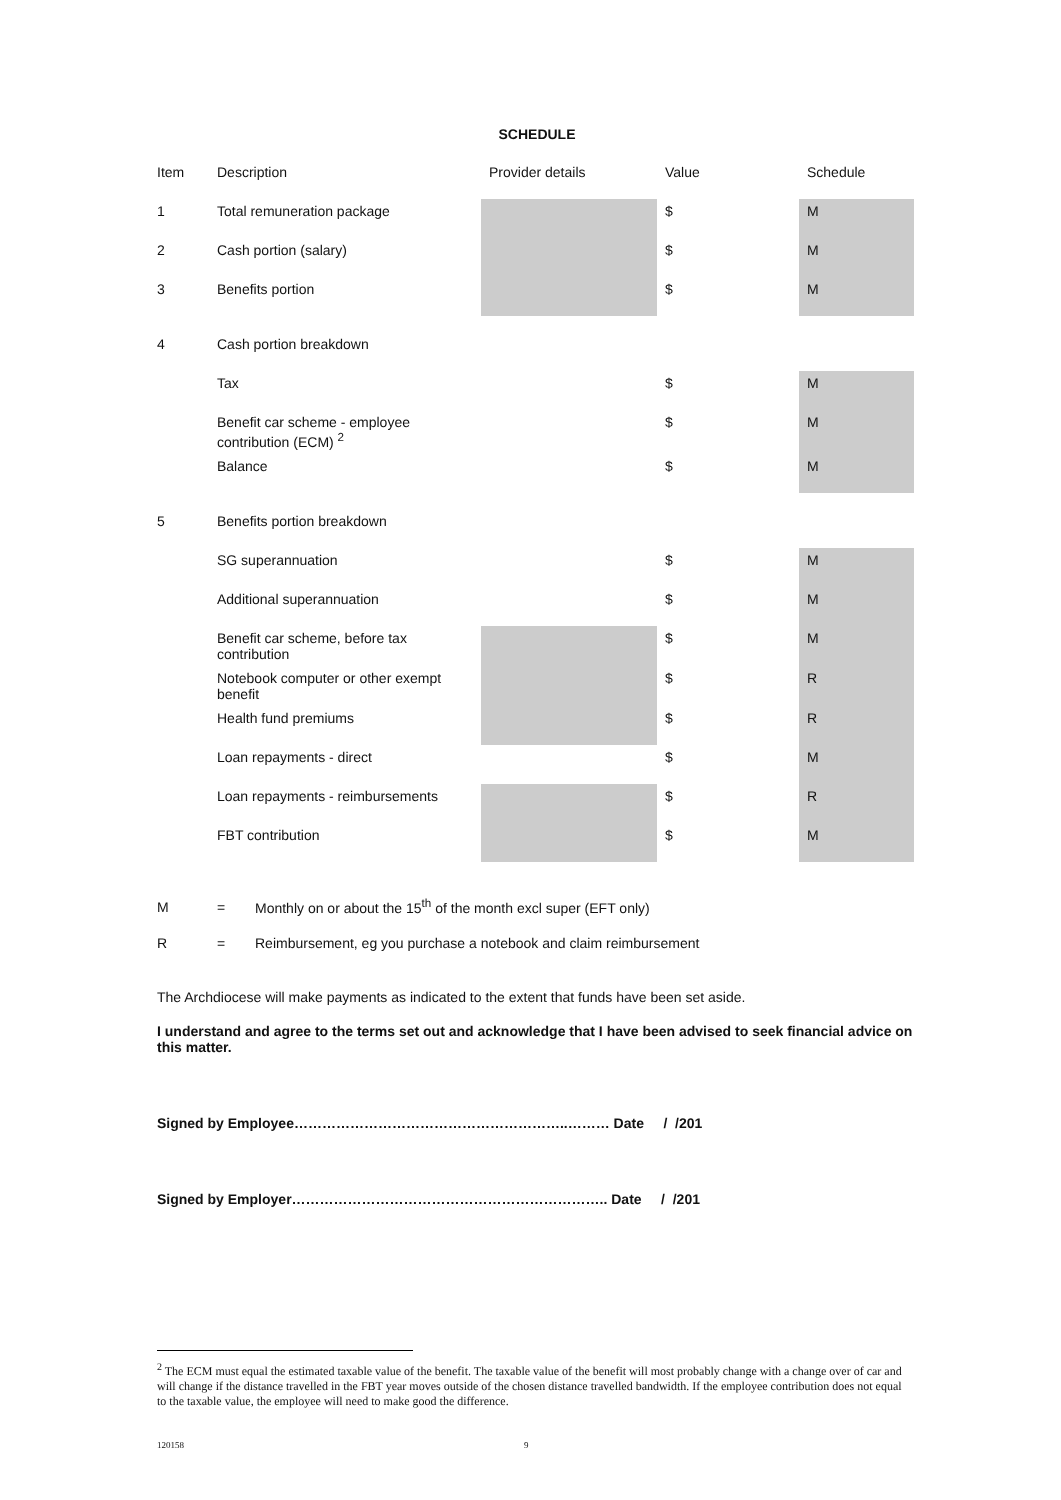SCHEDULE
| Item | Description | Provider details | Value | Schedule |
| --- | --- | --- | --- | --- |
| 1 | Total remuneration package | | $ | M |
| 2 | Cash portion (salary) | | $ | M |
| 3 | Benefits portion | | $ | M |
| 4 | Cash portion breakdown | | | |
| | Tax | | $ | M |
| | Benefit car scheme - employee contribution (ECM) <sup>2</sup> | | $ | M |
| | Balance | | $ | M |
| 5 | Benefits portion breakdown | | | |
| | SG superannuation | | $ | M |
| | Additional superannuation | | $ | M |
| | Benefit car scheme, before tax contribution | | $ | M |
| | Notebook computer or other exempt benefit | | $ | R |
| | Health fund premiums | | $ | R |
| | Loan repayments - direct | | $ | M |
| | Loan repayments - reimbursements | | $ | R |
| | FBT contribution | | $ | M |
M = Monthly on or about the 15<sup>th</sup> of the month excl super (EFT only)
R = Reimbursement, eg you purchase a notebook and claim reimbursement
The Archdiocese will make payments as indicated to the extent that funds have been set aside.
I understand and agree to the terms set out and acknowledge that I have been advised to seek financial advice on this matter.
Signed by Employee…………………………………………………..……… Date / /201
Signed by Employer………………………………………………………….. Date / /201
<sup>2</sup> The ECM must equal the estimated taxable value of the benefit. The taxable value of the benefit will most probably change with a change over of car and will change if the distance travelled in the FBT year moves outside of the chosen distance travelled bandwidth. If the employee contribution does not equal to the taxable value, the employee will need to make good the difference.
120158 9